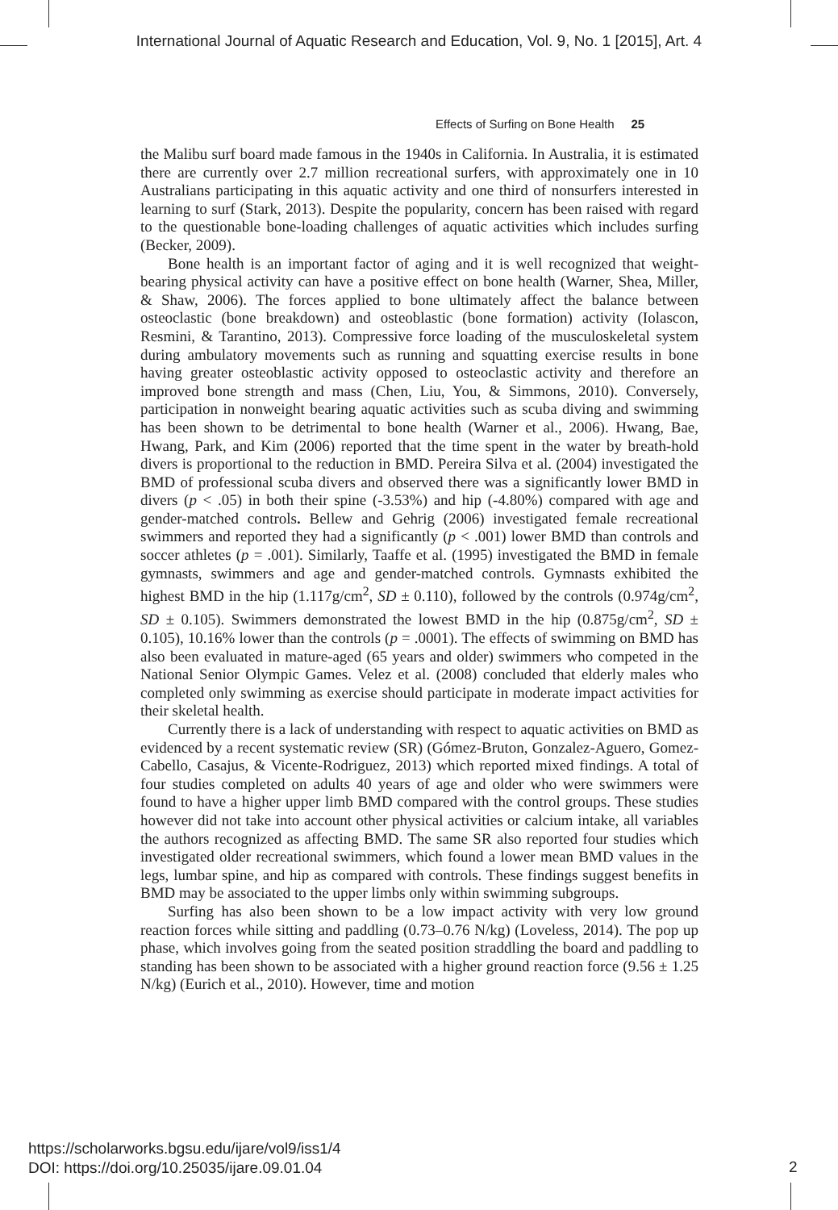International Journal of Aquatic Research and Education, Vol. 9, No. 1 [2015], Art. 4
Effects of Surfing on Bone Health 25
the Malibu surf board made famous in the 1940s in California. In Australia, it is estimated there are currently over 2.7 million recreational surfers, with approximately one in 10 Australians participating in this aquatic activity and one third of nonsurfers interested in learning to surf (Stark, 2013). Despite the popularity, concern has been raised with regard to the questionable bone-loading challenges of aquatic activities which includes surfing (Becker, 2009).
Bone health is an important factor of aging and it is well recognized that weight-bearing physical activity can have a positive effect on bone health (Warner, Shea, Miller, & Shaw, 2006). The forces applied to bone ultimately affect the balance between osteoclastic (bone breakdown) and osteoblastic (bone formation) activity (Iolascon, Resmini, & Tarantino, 2013). Compressive force loading of the musculoskeletal system during ambulatory movements such as running and squatting exercise results in bone having greater osteoblastic activity opposed to osteoclastic activity and therefore an improved bone strength and mass (Chen, Liu, You, & Simmons, 2010). Conversely, participation in nonweight bearing aquatic activities such as scuba diving and swimming has been shown to be detrimental to bone health (Warner et al., 2006). Hwang, Bae, Hwang, Park, and Kim (2006) reported that the time spent in the water by breath-hold divers is proportional to the reduction in BMD. Pereira Silva et al. (2004) investigated the BMD of professional scuba divers and observed there was a significantly lower BMD in divers (p < .05) in both their spine (-3.53%) and hip (-4.80%) compared with age and gender-matched controls. Bellew and Gehrig (2006) investigated female recreational swimmers and reported they had a significantly (p < .001) lower BMD than controls and soccer athletes (p = .001). Similarly, Taaffe et al. (1995) investigated the BMD in female gymnasts, swimmers and age and gender-matched controls. Gymnasts exhibited the highest BMD in the hip (1.117g/cm<sup>2</sup>, SD ± 0.110), followed by the controls (0.974g/cm<sup>2</sup>, SD ± 0.105). Swimmers demonstrated the lowest BMD in the hip (0.875g/cm<sup>2</sup>, SD ± 0.105), 10.16% lower than the controls (p = .0001). The effects of swimming on BMD has also been evaluated in mature-aged (65 years and older) swimmers who competed in the National Senior Olympic Games. Velez et al. (2008) concluded that elderly males who completed only swimming as exercise should participate in moderate impact activities for their skeletal health.
Currently there is a lack of understanding with respect to aquatic activities on BMD as evidenced by a recent systematic review (SR) (Gómez-Bruton, Gonzalez-Aguero, Gomez-Cabello, Casajus, & Vicente-Rodriguez, 2013) which reported mixed findings. A total of four studies completed on adults 40 years of age and older who were swimmers were found to have a higher upper limb BMD compared with the control groups. These studies however did not take into account other physical activities or calcium intake, all variables the authors recognized as affecting BMD. The same SR also reported four studies which investigated older recreational swimmers, which found a lower mean BMD values in the legs, lumbar spine, and hip as compared with controls. These findings suggest benefits in BMD may be associated to the upper limbs only within swimming subgroups.
Surfing has also been shown to be a low impact activity with very low ground reaction forces while sitting and paddling (0.73–0.76 N/kg) (Loveless, 2014). The pop up phase, which involves going from the seated position straddling the board and paddling to standing has been shown to be associated with a higher ground reaction force (9.56 ± 1.25 N/kg) (Eurich et al., 2010). However, time and motion
https://scholarworks.bgsu.edu/ijare/vol9/iss1/4
DOI: https://doi.org/10.25035/ijare.09.01.04
2